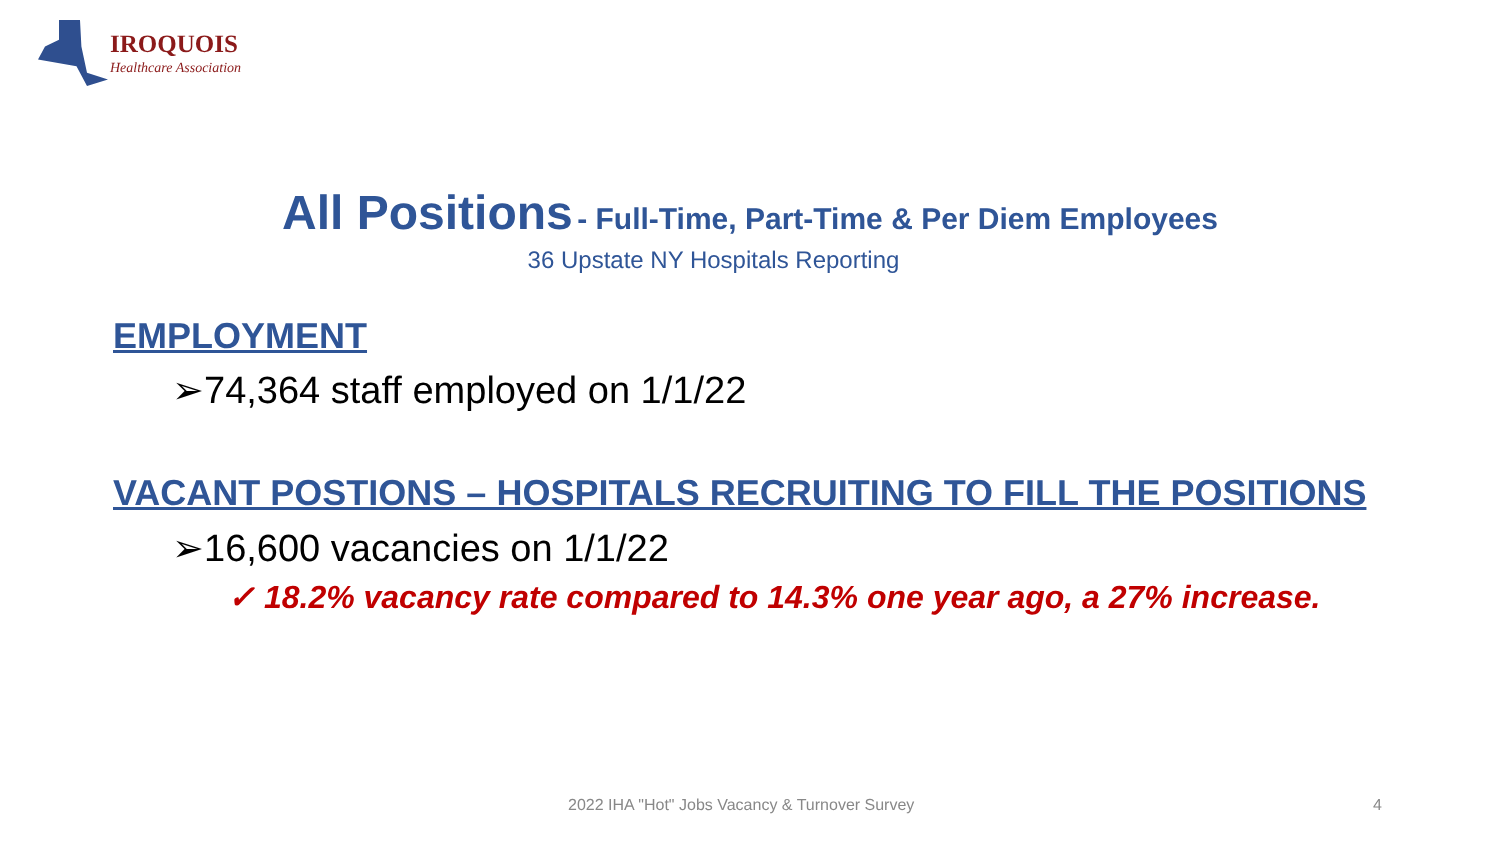IROQUOIS
Healthcare Association
All Positions - Full-Time, Part-Time & Per Diem Employees
36 Upstate NY Hospitals Reporting
EMPLOYMENT
➢74,364 staff employed on 1/1/22
VACANT POSTIONS – HOSPITALS RECRUITING TO FILL THE POSITIONS
➢16,600 vacancies on 1/1/22
✓ 18.2% vacancy rate compared to 14.3% one year ago, a 27% increase.
2022 IHA "Hot" Jobs Vacancy & Turnover Survey
4